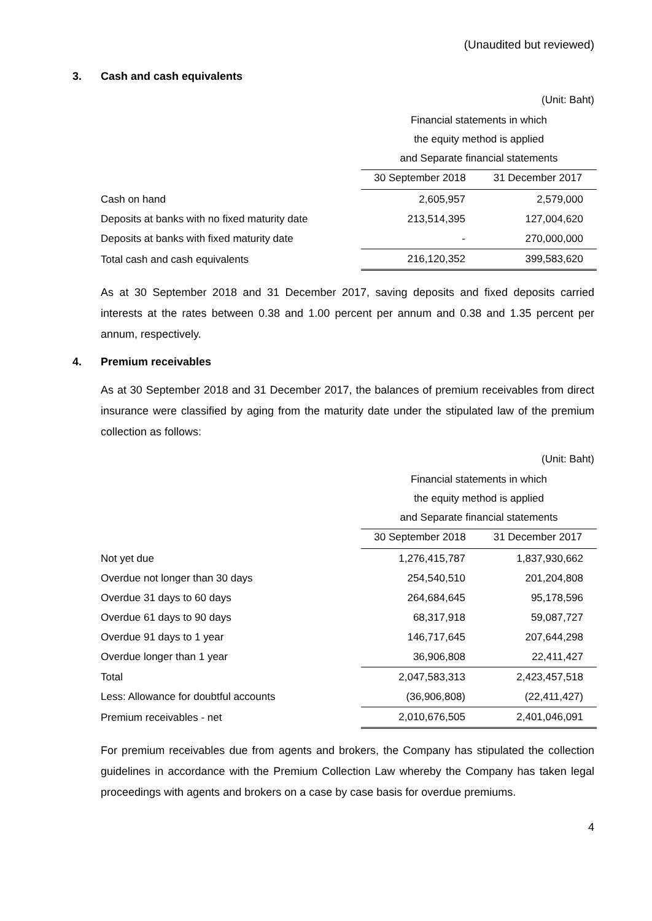(Unaudited but reviewed)
3. Cash and cash equivalents
(Unit: Baht)
| | Financial statements in which | |
| | the equity method is applied | |
| | and Separate financial statements | |
| | 30 September 2018 | 31 December 2017 |
| Cash on hand | 2,605,957 | 2,579,000 |
| Deposits at banks with no fixed maturity date | 213,514,395 | 127,004,620 |
| Deposits at banks with fixed maturity date | - | 270,000,000 |
| Total cash and cash equivalents | 216,120,352 | 399,583,620 |
As at 30 September 2018 and 31 December 2017, saving deposits and fixed deposits carried interests at the rates between 0.38 and 1.00 percent per annum and 0.38 and 1.35 percent per annum, respectively.
4. Premium receivables
As at 30 September 2018 and 31 December 2017, the balances of premium receivables from direct insurance were classified by aging from the maturity date under the stipulated law of the premium collection as follows:
(Unit: Baht)
| | Financial statements in which | |
| | the equity method is applied | |
| | and Separate financial statements | |
| | 30 September 2018 | 31 December 2017 |
| Not yet due | 1,276,415,787 | 1,837,930,662 |
| Overdue not longer than 30 days | 254,540,510 | 201,204,808 |
| Overdue 31 days to 60 days | 264,684,645 | 95,178,596 |
| Overdue 61 days to 90 days | 68,317,918 | 59,087,727 |
| Overdue 91 days to 1 year | 146,717,645 | 207,644,298 |
| Overdue longer than 1 year | 36,906,808 | 22,411,427 |
| Total | 2,047,583,313 | 2,423,457,518 |
| Less: Allowance for doubtful accounts | (36,906,808) | (22,411,427) |
| Premium receivables - net | 2,010,676,505 | 2,401,046,091 |
For premium receivables due from agents and brokers, the Company has stipulated the collection guidelines in accordance with the Premium Collection Law whereby the Company has taken legal proceedings with agents and brokers on a case by case basis for overdue premiums.
4